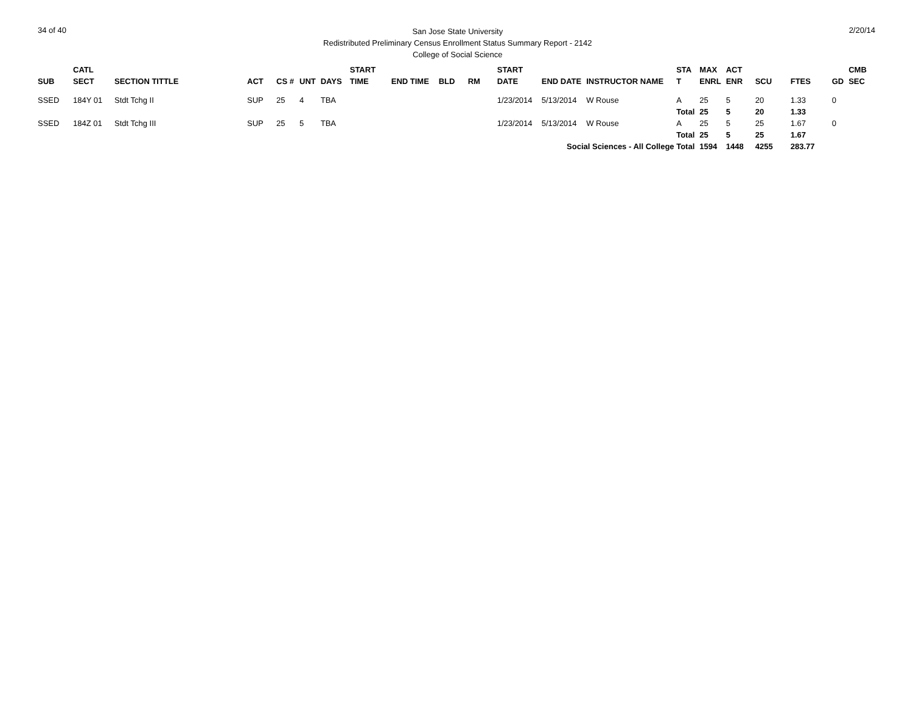34 of 40
San Jose State University
Redistributed Preliminary Census Enrollment Status Summary Report - 2142
College of Social Science
2/20/14
| SUB | CATL SECT | SECTION TITTLE | ACT | CS # | UNT | DAYS | START TIME | END TIME | BLD | RM | START DATE | END DATE | INSTRUCTOR NAME | STA T | MAX ENRL | ACT ENR | SCU | FTES | GD | CMB SEC |
| --- | --- | --- | --- | --- | --- | --- | --- | --- | --- | --- | --- | --- | --- | --- | --- | --- | --- | --- | --- | --- |
| SSED | 184Y 01 | Stdt Tchg II | SUP | 25 | 4 | TBA | | | | | 1/23/2014 | 5/13/2014 | W Rouse | A | 25 | 5 | 20 | 1.33 | 0 | |
| | | | | | | | | | | | | | | Total | 25 | 5 | 20 | 1.33 | | |
| SSED | 184Z 01 | Stdt Tchg III | SUP | 25 | 5 | TBA | | | | | 1/23/2014 | 5/13/2014 | W Rouse | A | 25 | 5 | 25 | 1.67 | 0 | |
| | | | | | | | | | | | | | | Total | 25 | 5 | 25 | 1.67 | | |
| Social Sciences - All College Total | | | | | | | | | | | | | | | 1594 | 1448 | 4255 | 283.77 | | |